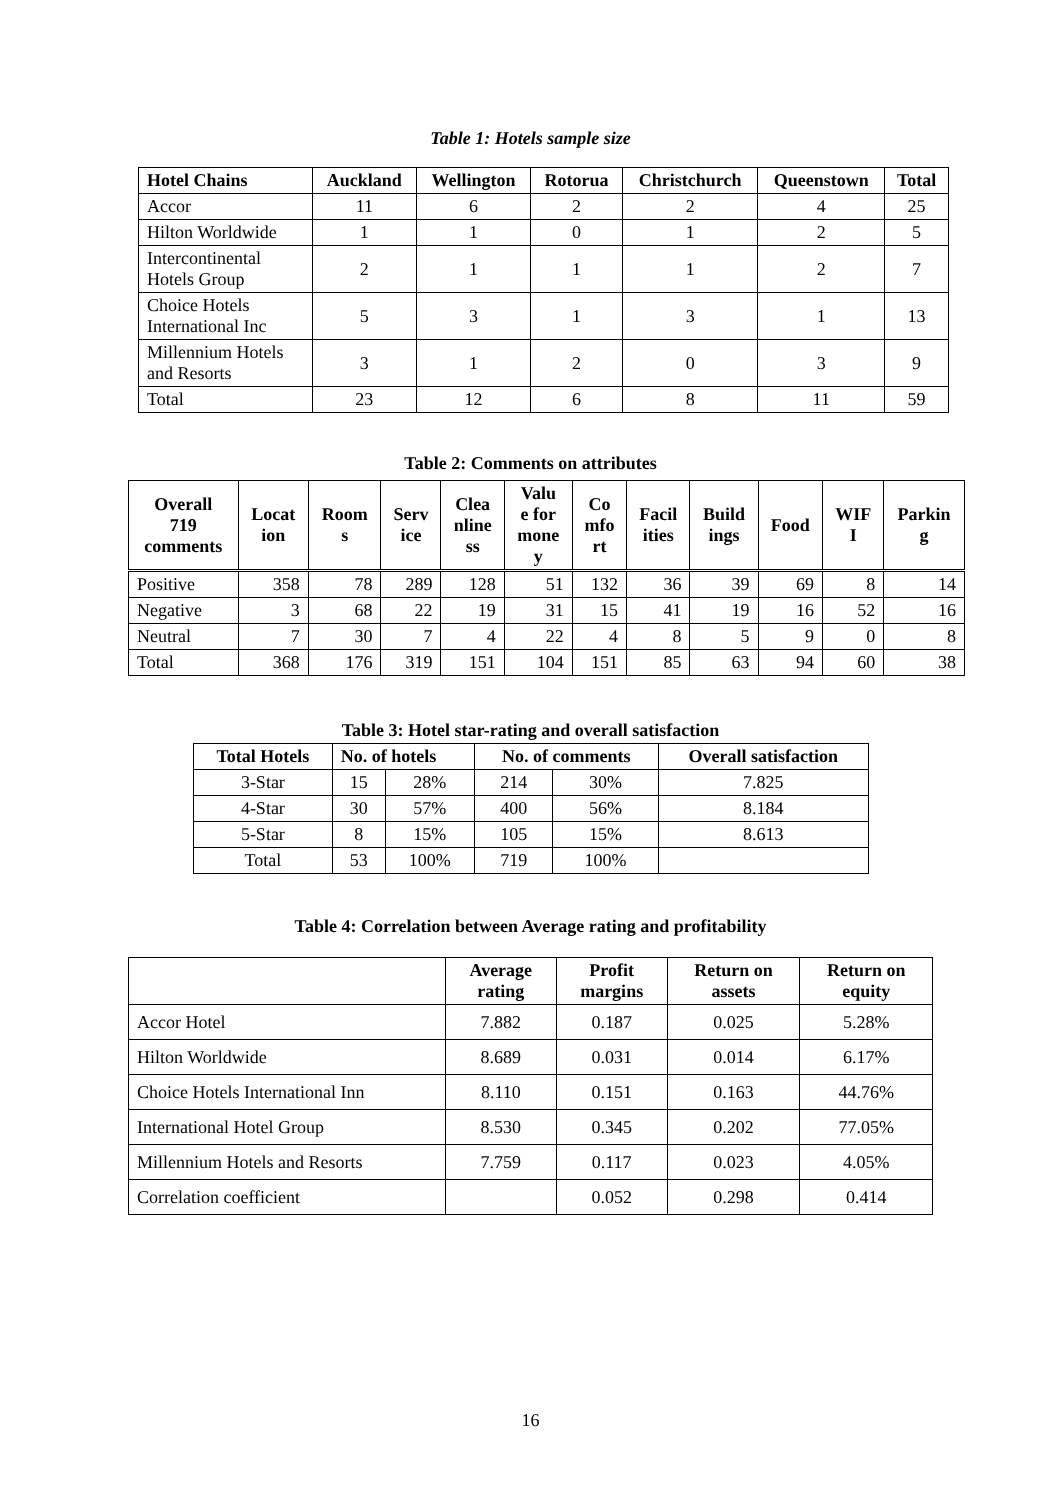Table 1: Hotels sample size
| Hotel Chains | Auckland | Wellington | Rotorua | Christchurch | Queenstown | Total |
| --- | --- | --- | --- | --- | --- | --- |
| Accor | 11 | 6 | 2 | 2 | 4 | 25 |
| Hilton Worldwide | 1 | 1 | 0 | 1 | 2 | 5 |
| Intercontinental Hotels Group | 2 | 1 | 1 | 1 | 2 | 7 |
| Choice Hotels International Inc | 5 | 3 | 1 | 3 | 1 | 13 |
| Millennium Hotels and Resorts | 3 | 1 | 2 | 0 | 3 | 9 |
| Total | 23 | 12 | 6 | 8 | 11 | 59 |
Table 2: Comments on attributes
| Overall 719 comments | Locat ion | Room s | Serv ice | Clea nline ss | Valu e for mone y | Co mfo rt | Facil ities | Build ings | Food | WIF I | Parkin g |
| --- | --- | --- | --- | --- | --- | --- | --- | --- | --- | --- | --- |
| Positive | 358 | 78 | 289 | 128 | 51 | 132 | 36 | 39 | 69 | 8 | 14 |
| Negative | 3 | 68 | 22 | 19 | 31 | 15 | 41 | 19 | 16 | 52 | 16 |
| Neutral | 7 | 30 | 7 | 4 | 22 | 4 | 8 | 5 | 9 | 0 | 8 |
| Total | 368 | 176 | 319 | 151 | 104 | 151 | 85 | 63 | 94 | 60 | 38 |
Table 3: Hotel star-rating and overall satisfaction
| Total Hotels | No. of hotels | | No. of comments | | Overall satisfaction |
| --- | --- | --- | --- | --- | --- |
| 3-Star | 15 | 28% | 214 | 30% | 7.825 |
| 4-Star | 30 | 57% | 400 | 56% | 8.184 |
| 5-Star | 8 | 15% | 105 | 15% | 8.613 |
| Total | 53 | 100% | 719 | 100% | |
Table 4: Correlation between Average rating and profitability
| | Average rating | Profit margins | Return on assets | Return on equity |
| --- | --- | --- | --- | --- |
| Accor Hotel | 7.882 | 0.187 | 0.025 | 5.28% |
| Hilton Worldwide | 8.689 | 0.031 | 0.014 | 6.17% |
| Choice Hotels International Inn | 8.110 | 0.151 | 0.163 | 44.76% |
| International Hotel Group | 8.530 | 0.345 | 0.202 | 77.05% |
| Millennium Hotels and Resorts | 7.759 | 0.117 | 0.023 | 4.05% |
| Correlation coefficient | | 0.052 | 0.298 | 0.414 |
16